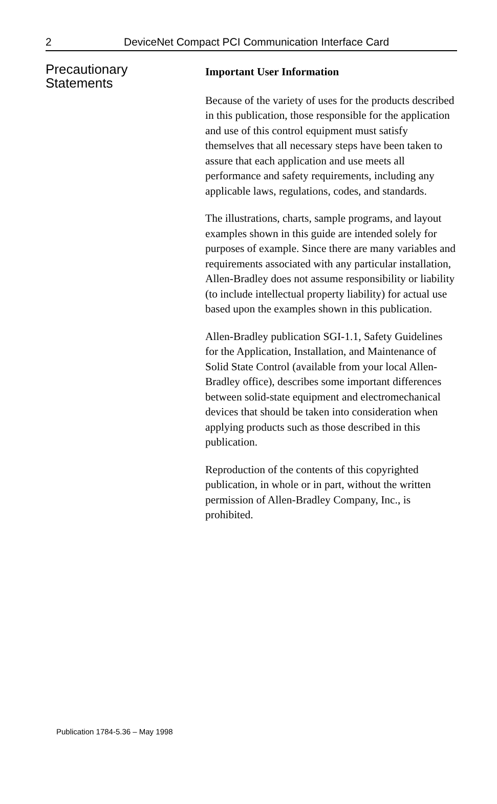2 DeviceNet Compact PCI Communication Interface Card
Precautionary
Statements
Important User Information
Because of the variety of uses for the products described in this publication, those responsible for the application and use of this control equipment must satisfy themselves that all necessary steps have been taken to assure that each application and use meets all performance and safety requirements, including any applicable laws, regulations, codes, and standards.
The illustrations, charts, sample programs, and layout examples shown in this guide are intended solely for purposes of example. Since there are many variables and requirements associated with any particular installation, Allen-Bradley does not assume responsibility or liability (to include intellectual property liability) for actual use based upon the examples shown in this publication.
Allen-Bradley publication SGI-1.1, Safety Guidelines for the Application, Installation, and Maintenance of Solid State Control (available from your local Allen-Bradley office), describes some important differences between solid-state equipment and electromechanical devices that should be taken into consideration when applying products such as those described in this publication.
Reproduction of the contents of this copyrighted publication, in whole or in part, without the written permission of Allen-Bradley Company, Inc., is prohibited.
Publication 1784-5.36 – May 1998